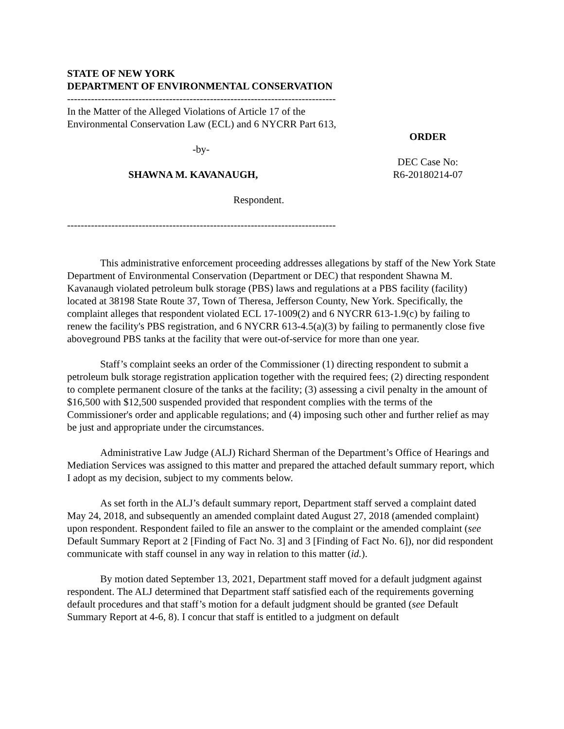STATE OF NEW YORK
DEPARTMENT OF ENVIRONMENTAL CONSERVATION
-------------------------------------------------------------------------------
In the Matter of the Alleged Violations of Article 17 of the Environmental Conservation Law (ECL) and 6 NYCRR Part 613,
-by-
SHAWNA M. KAVANAUGH,
Respondent.
-------------------------------------------------------------------------------
ORDER
DEC Case No:
R6-20180214-07
This administrative enforcement proceeding addresses allegations by staff of the New York State Department of Environmental Conservation (Department or DEC) that respondent Shawna M. Kavanaugh violated petroleum bulk storage (PBS) laws and regulations at a PBS facility (facility) located at 38198 State Route 37, Town of Theresa, Jefferson County, New York. Specifically, the complaint alleges that respondent violated ECL 17-1009(2) and 6 NYCRR 613-1.9(c) by failing to renew the facility's PBS registration, and 6 NYCRR 613-4.5(a)(3) by failing to permanently close five aboveground PBS tanks at the facility that were out-of-service for more than one year.
Staff’s complaint seeks an order of the Commissioner (1) directing respondent to submit a petroleum bulk storage registration application together with the required fees; (2) directing respondent to complete permanent closure of the tanks at the facility; (3) assessing a civil penalty in the amount of $16,500 with $12,500 suspended provided that respondent complies with the terms of the Commissioner's order and applicable regulations; and (4) imposing such other and further relief as may be just and appropriate under the circumstances.
Administrative Law Judge (ALJ) Richard Sherman of the Department’s Office of Hearings and Mediation Services was assigned to this matter and prepared the attached default summary report, which I adopt as my decision, subject to my comments below.
As set forth in the ALJ’s default summary report, Department staff served a complaint dated May 24, 2018, and subsequently an amended complaint dated August 27, 2018 (amended complaint) upon respondent. Respondent failed to file an answer to the complaint or the amended complaint (see Default Summary Report at 2 [Finding of Fact No. 3] and 3 [Finding of Fact No. 6]), nor did respondent communicate with staff counsel in any way in relation to this matter (id.).
By motion dated September 13, 2021, Department staff moved for a default judgment against respondent. The ALJ determined that Department staff satisfied each of the requirements governing default procedures and that staff’s motion for a default judgment should be granted (see Default Summary Report at 4-6, 8). I concur that staff is entitled to a judgment on default